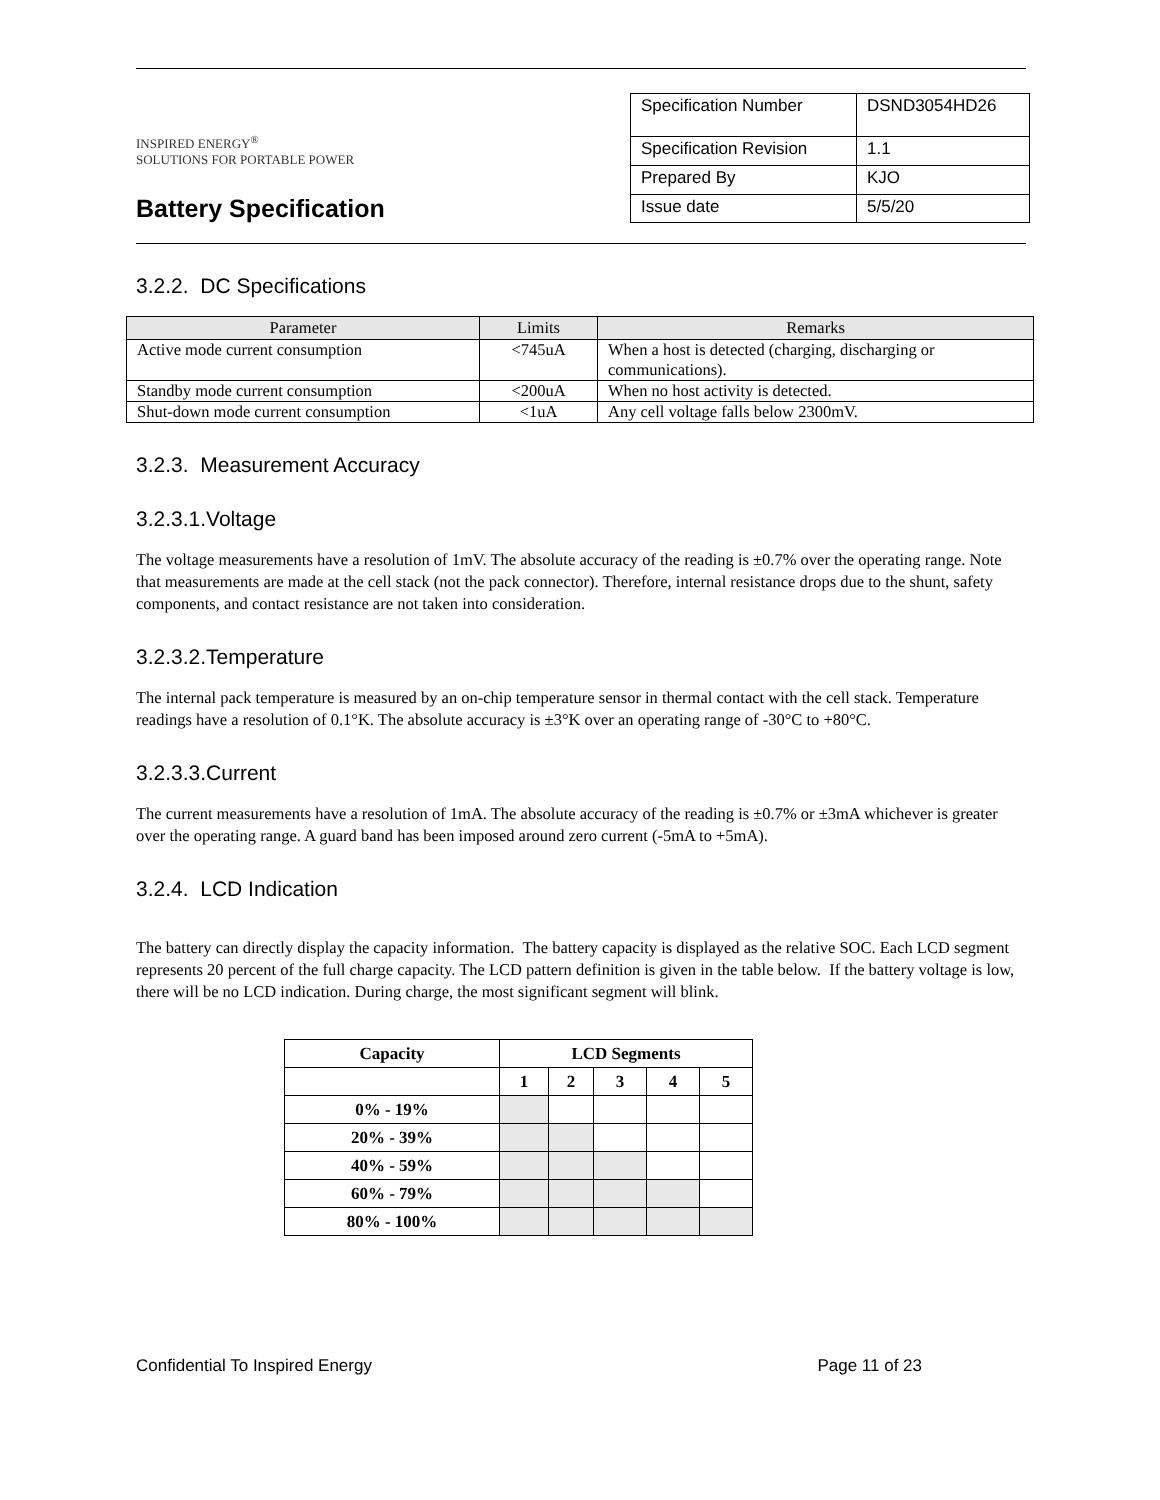INSPIRED ENERGY<sup>®</sup>
SOLUTIONS FOR PORTABLE POWER
Battery Specification
| Specification Number | DSND3054HD26 |
| Specification Revision | 1.1 |
| Prepared By | KJO |
| Issue date | 5/5/20 |
3.2.2. DC Specifications
| Parameter | Limits | Remarks |
| --- | --- | --- |
| Active mode current consumption | <745uA | When a host is detected (charging, discharging or communications). |
| Standby mode current consumption | <200uA | When no host activity is detected. |
| Shut-down mode current consumption | <1uA | Any cell voltage falls below 2300mV. |
3.2.3. Measurement Accuracy
3.2.3.1.Voltage
The voltage measurements have a resolution of 1mV. The absolute accuracy of the reading is ±0.7% over the operating range. Note that measurements are made at the cell stack (not the pack connector). Therefore, internal resistance drops due to the shunt, safety components, and contact resistance are not taken into consideration.
3.2.3.2.Temperature
The internal pack temperature is measured by an on-chip temperature sensor in thermal contact with the cell stack. Temperature readings have a resolution of 0.1°K. The absolute accuracy is ±3°K over an operating range of -30°C to +80°C.
3.2.3.3.Current
The current measurements have a resolution of 1mA. The absolute accuracy of the reading is ±0.7% or ±3mA whichever is greater over the operating range. A guard band has been imposed around zero current (-5mA to +5mA).
3.2.4. LCD Indication
The battery can directly display the capacity information. The battery capacity is displayed as the relative SOC. Each LCD segment represents 20 percent of the full charge capacity. The LCD pattern definition is given in the table below. If the battery voltage is low, there will be no LCD indication. During charge, the most significant segment will blink.
| Capacity | LCD Segments | | | | |
| --- | --- | --- | --- | --- | --- |
| | 1 | 2 | 3 | 4 | 5 |
| 0% - 19% | | | | | |
| 20% - 39% | | | | | |
| 40% - 59% | | | | | |
| 60% - 79% | | | | | |
| 80% - 100% | | | | | |
Confidential To Inspired Energy Page 11 of 23